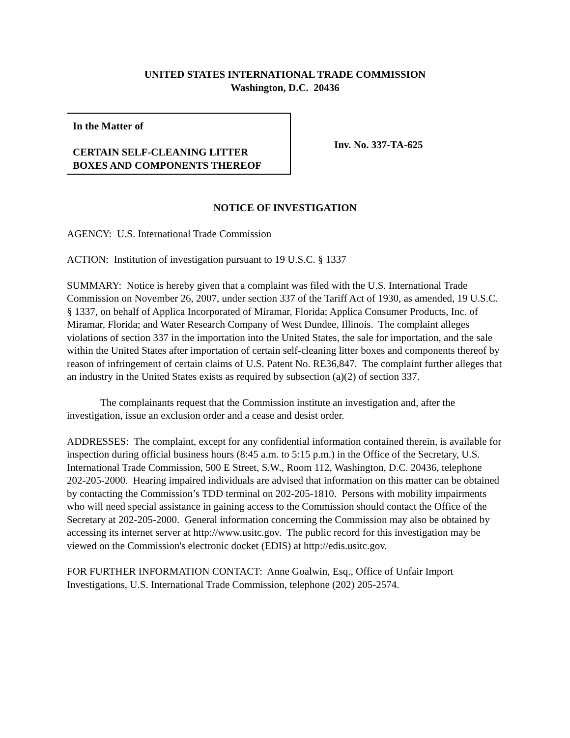UNITED STATES INTERNATIONAL TRADE COMMISSION
Washington, D.C. 20436
In the Matter of
CERTAIN SELF-CLEANING LITTER BOXES AND COMPONENTS THEREOF
Inv. No. 337-TA-625
NOTICE OF INVESTIGATION
AGENCY: U.S. International Trade Commission
ACTION: Institution of investigation pursuant to 19 U.S.C. § 1337
SUMMARY: Notice is hereby given that a complaint was filed with the U.S. International Trade Commission on November 26, 2007, under section 337 of the Tariff Act of 1930, as amended, 19 U.S.C. § 1337, on behalf of Applica Incorporated of Miramar, Florida; Applica Consumer Products, Inc. of Miramar, Florida; and Water Research Company of West Dundee, Illinois. The complaint alleges violations of section 337 in the importation into the United States, the sale for importation, and the sale within the United States after importation of certain self-cleaning litter boxes and components thereof by reason of infringement of certain claims of U.S. Patent No. RE36,847. The complaint further alleges that an industry in the United States exists as required by subsection (a)(2) of section 337.
The complainants request that the Commission institute an investigation and, after the investigation, issue an exclusion order and a cease and desist order.
ADDRESSES: The complaint, except for any confidential information contained therein, is available for inspection during official business hours (8:45 a.m. to 5:15 p.m.) in the Office of the Secretary, U.S. International Trade Commission, 500 E Street, S.W., Room 112, Washington, D.C. 20436, telephone 202-205-2000. Hearing impaired individuals are advised that information on this matter can be obtained by contacting the Commission’s TDD terminal on 202-205-1810. Persons with mobility impairments who will need special assistance in gaining access to the Commission should contact the Office of the Secretary at 202-205-2000. General information concerning the Commission may also be obtained by accessing its internet server at http://www.usitc.gov. The public record for this investigation may be viewed on the Commission's electronic docket (EDIS) at http://edis.usitc.gov.
FOR FURTHER INFORMATION CONTACT: Anne Goalwin, Esq., Office of Unfair Import Investigations, U.S. International Trade Commission, telephone (202) 205-2574.